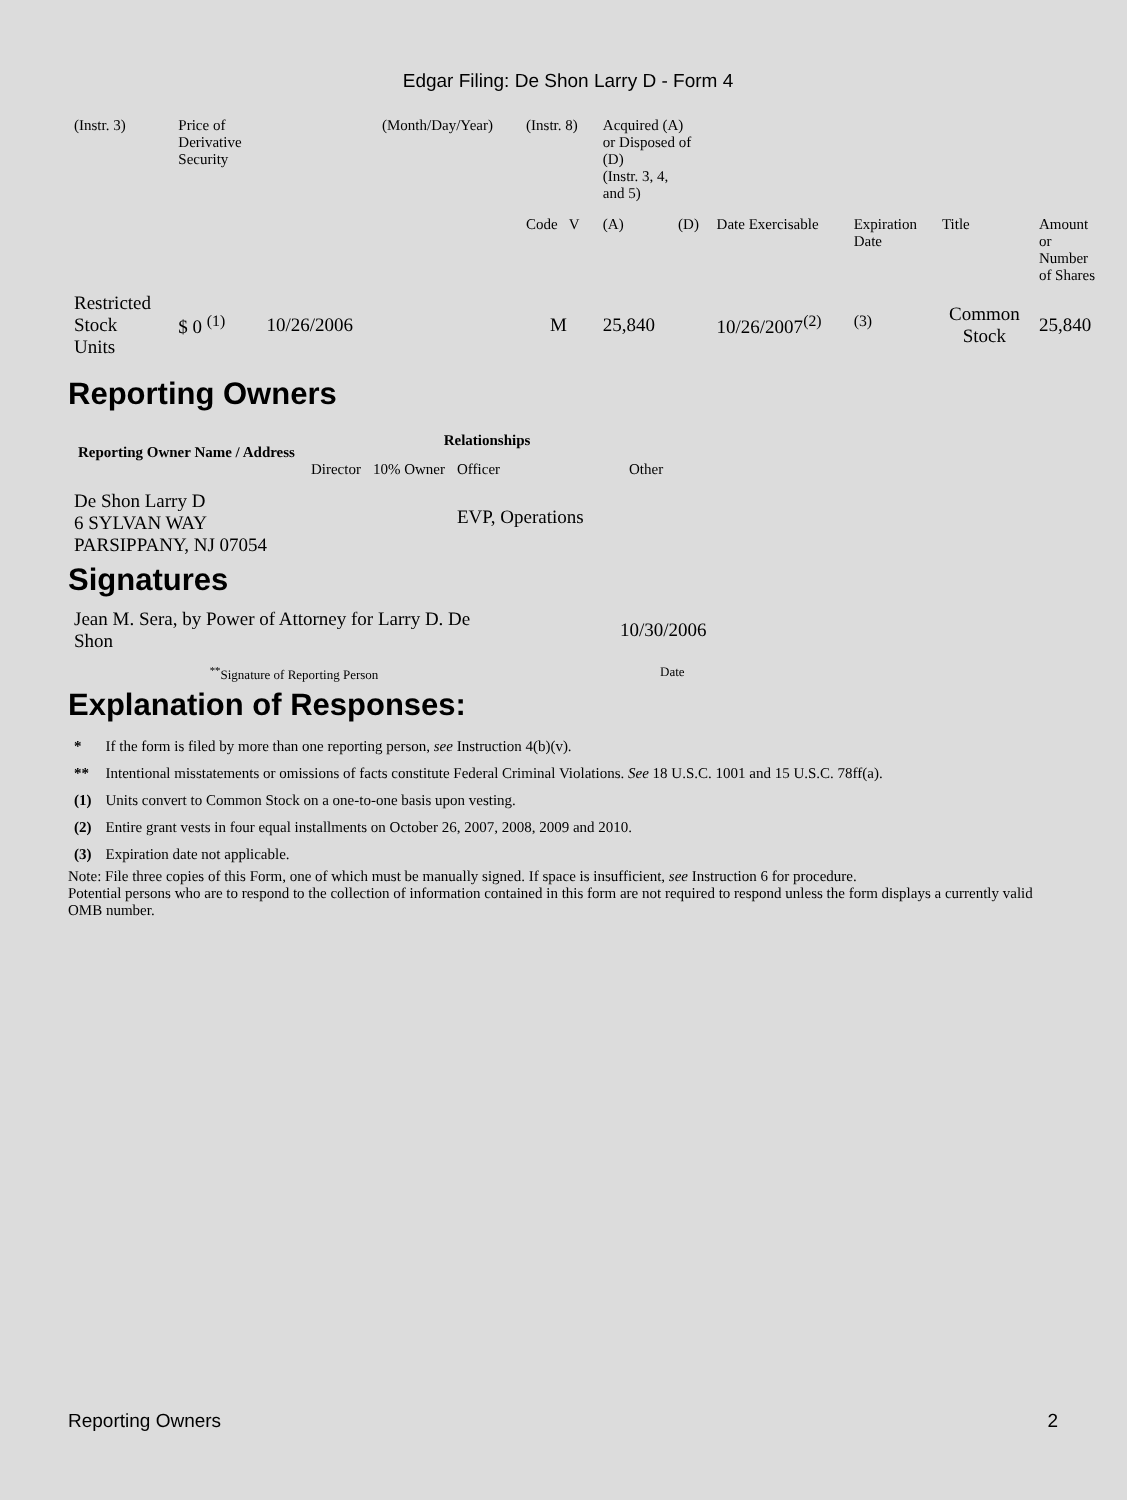Edgar Filing: De Shon Larry D - Form 4
| (Instr. 3) | Price of Derivative Security | | (Month/Day/Year) | (Instr. 8) | Acquired (A) or Disposed of (D) (Instr. 3, 4, and 5) | | | | | | |
| | | | | Code V | (A) | (D) | Date Exercisable | Expiration Date | Title | Amount or Number of Shares | |
| Restricted Stock Units | $ 0 <sup>(1)</sup> | 10/26/2006 | | M | 25,840 | | 10/26/2007<sup>(2)</sup> | <sup>(3)</sup> | Common Stock | 25,840 | |
Reporting Owners
| Reporting Owner Name / Address | Relationships | | | |
| --- | --- | --- | --- | --- |
| | Director | 10% Owner | Officer | Other |
| De Shon Larry D 6 SYLVAN WAY PARSIPPANY, NJ 07054 | | | EVP, Operations | |
Signatures
| Jean M. Sera, by Power of Attorney for Larry D. De Shon | 10/30/2006 |
| <sup>**</sup> Signature of Reporting Person | Date |
Explanation of Responses:
| * | If the form is filed by more than one reporting person, see Instruction 4(b)(v). |
| ** | Intentional misstatements or omissions of facts constitute Federal Criminal Violations. See 18 U.S.C. 1001 and 15 U.S.C. 78ff(a). |
| (1) | Units convert to Common Stock on a one-to-one basis upon vesting. |
| (2) | Entire grant vests in four equal installments on October 26, 2007, 2008, 2009 and 2010. |
| (3) | Expiration date not applicable. |
Note: File three copies of this Form, one of which must be manually signed. If space is insufficient, see Instruction 6 for procedure.
Potential persons who are to respond to the collection of information contained in this form are not required to respond unless the form displays a currently valid OMB number.
Reporting Owners 2